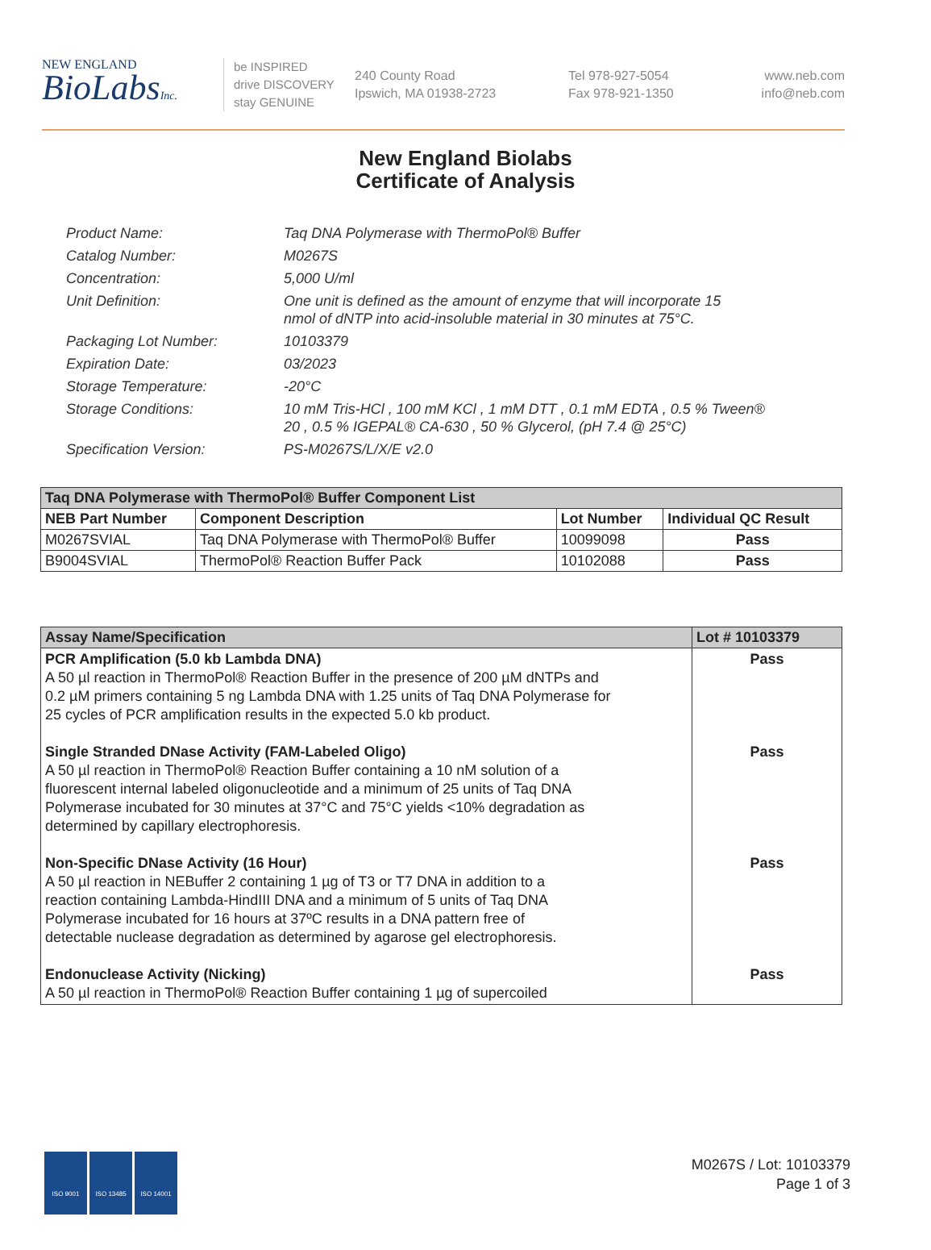NEW ENGLAND
BioLabsInc.
be INSPIRED
drive DISCOVERY
stay GENUINE
240 County Road
Ipswich, MA 01938-2723
Tel 978-927-5054
Fax 978-921-1350
www.neb.com
info@neb.com
New England Biolabs
Certificate of Analysis
Product Name: Taq DNA Polymerase with ThermoPol® Buffer
Catalog Number: M0267S
Concentration: 5,000 U/ml
Unit Definition: One unit is defined as the amount of enzyme that will incorporate 15
nmol of dNTP into acid-insoluble material in 30 minutes at 75°C.
Packaging Lot Number: 10103379
Expiration Date: 03/2023
Storage Temperature: -20°C
Storage Conditions: 10 mM Tris-HCl , 100 mM KCl , 1 mM DTT , 0.1 mM EDTA , 0.5 % Tween®
20 , 0.5 % IGEPAL® CA-630 , 50 % Glycerol, (pH 7.4 @ 25°C)
Specification Version: PS-M0267S/L/X/E v2.0
| Taq DNA Polymerase with ThermoPol® Buffer Component List | | | |
| --- | --- | --- | --- |
| NEB Part Number | Component Description | Lot Number | Individual QC Result |
| M0267SVIAL | Taq DNA Polymerase with ThermoPol® Buffer | 10099098 | Pass |
| B9004SVIAL | ThermoPol® Reaction Buffer Pack | 10102088 | Pass |
| Assay Name/Specification | Lot # 10103379 |
| --- | --- |
| PCR Amplification (5.0 kb Lambda DNA) A 50 µl reaction in ThermoPol® Reaction Buffer in the presence of 200 µM dNTPs and 0.2 µM primers containing 5 ng Lambda DNA with 1.25 units of Taq DNA Polymerase for 25 cycles of PCR amplification results in the expected 5.0 kb product. Single Stranded DNase Activity (FAM-Labeled Oligo) A 50 µl reaction in ThermoPol® Reaction Buffer containing a 10 nM solution of a fluorescent internal labeled oligonucleotide and a minimum of 25 units of Taq DNA Polymerase incubated for 30 minutes at 37°C and 75°C yields <10% degradation as determined by capillary electrophoresis. Non-Specific DNase Activity (16 Hour) A 50 µl reaction in NEBuffer 2 containing 1 µg of T3 or T7 DNA in addition to a reaction containing Lambda-HindIII DNA and a minimum of 5 units of Taq DNA Polymerase incubated for 16 hours at 37ºC results in a DNA pattern free of detectable nuclease degradation as determined by agarose gel electrophoresis. Endonuclease Activity (Nicking) A 50 µl reaction in ThermoPol® Reaction Buffer containing 1 µg of supercoiled | Pass Pass Pass Pass |
ISO 9001 ISO 13485 ISO 14001
M0267S / Lot: 10103379
Page 1 of 3